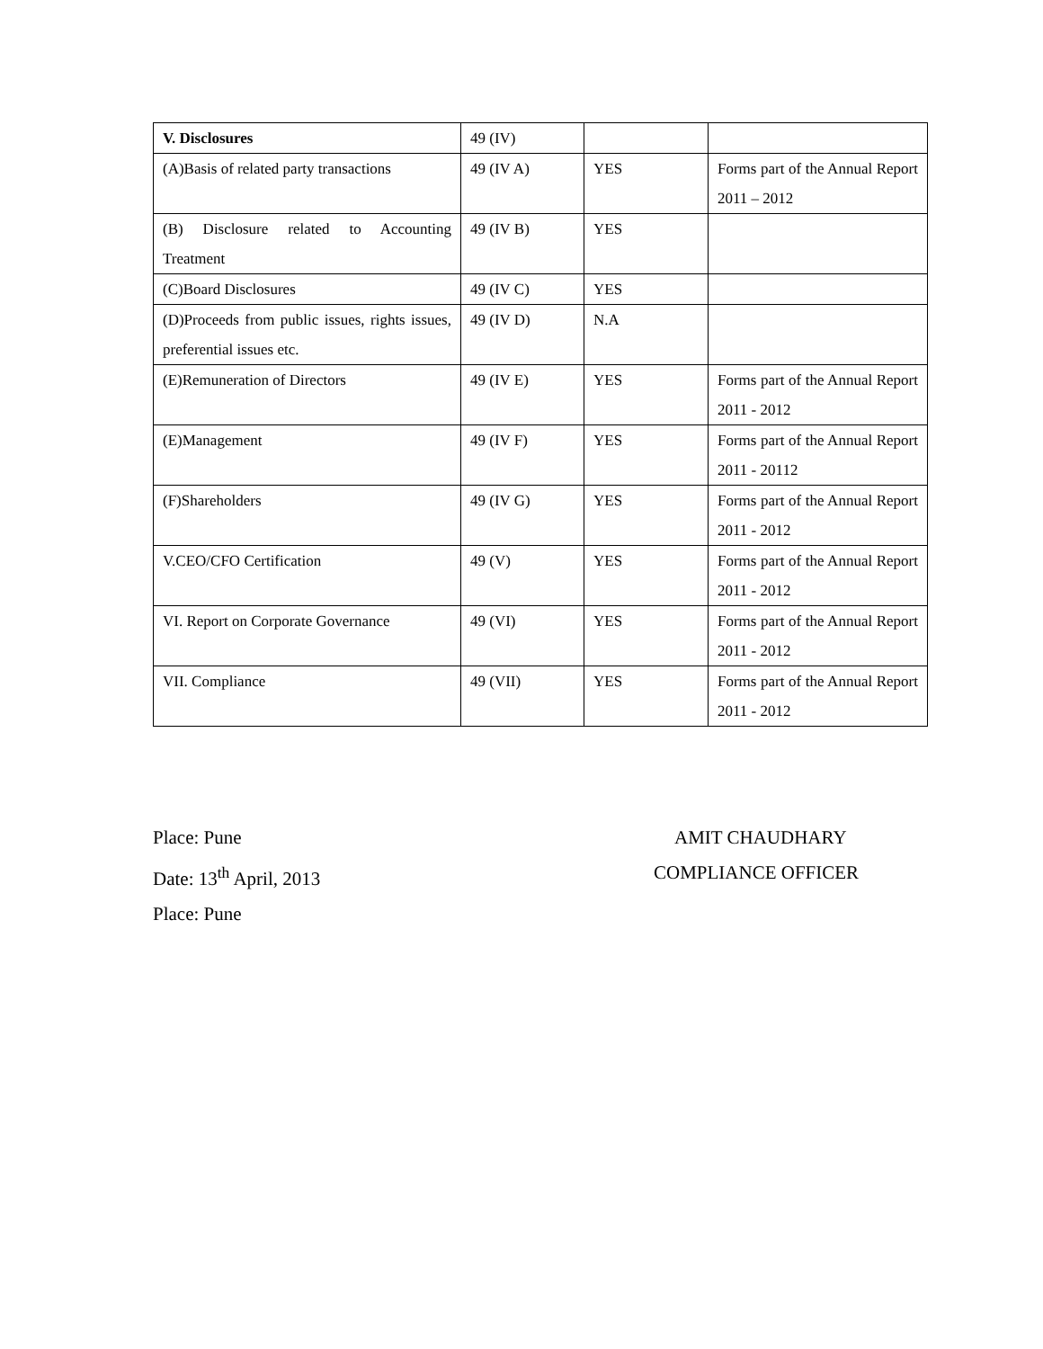| V. Disclosures | 49 (IV) | | |
| (A)Basis of related party transactions | 49 (IV A) | YES | Forms part of the Annual Report 2011 – 2012 |
| (B) Disclosure related to Accounting Treatment | 49 (IV B) | YES | |
| (C)Board Disclosures | 49 (IV C) | YES | |
| (D)Proceeds from public issues, rights issues, preferential issues etc. | 49 (IV D) | N.A | |
| (E)Remuneration of Directors | 49 (IV E) | YES | Forms part of the Annual Report 2011 - 2012 |
| (E)Management | 49 (IV F) | YES | Forms part of the Annual Report 2011 - 20112 |
| (F)Shareholders | 49 (IV G) | YES | Forms part of the Annual Report 2011 - 2012 |
| V.CEO/CFO Certification | 49 (V) | YES | Forms part of the Annual Report 2011 - 2012 |
| VI. Report on Corporate Governance | 49 (VI) | YES | Forms part of the Annual Report 2011 - 2012 |
| VII. Compliance | 49 (VII) | YES | Forms part of the Annual Report 2011 - 2012 |
Place: Pune AMIT CHAUDHARY
Date: 13<sup>th</sup> April, 2013 COMPLIANCE OFFICER
Place: Pune